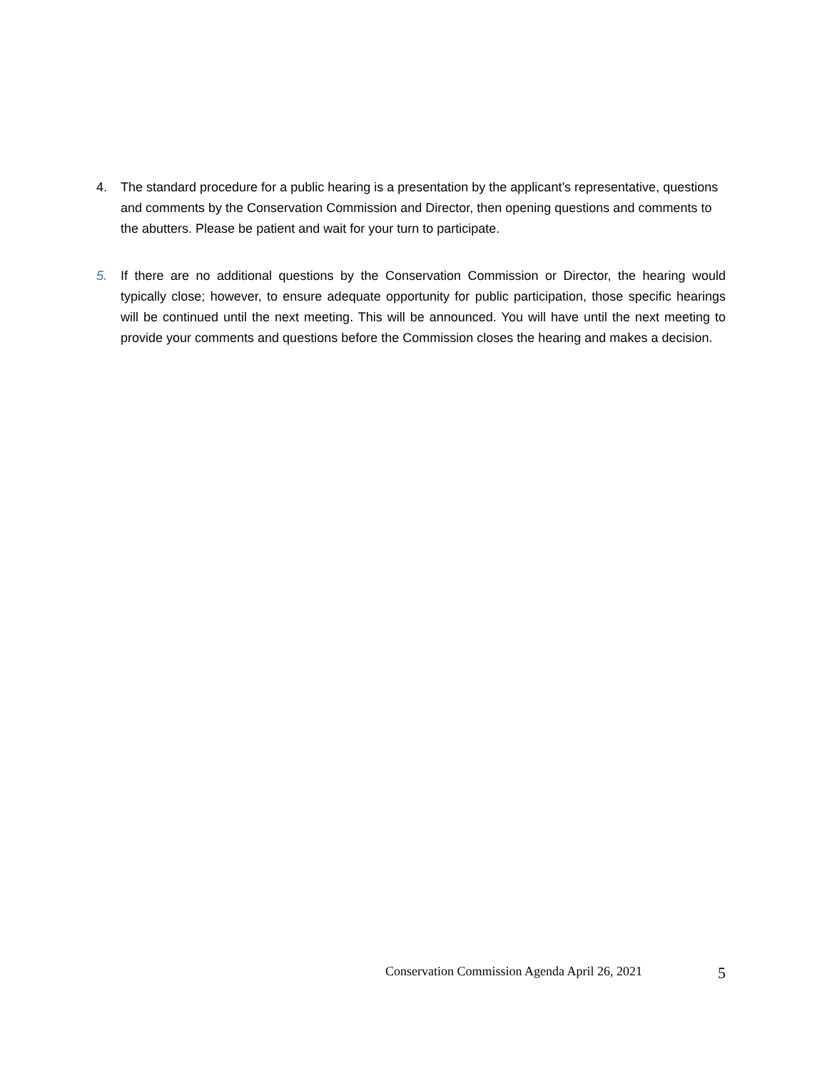4. The standard procedure for a public hearing is a presentation by the applicant’s representative, questions and comments by the Conservation Commission and Director, then opening questions and comments to the abutters. Please be patient and wait for your turn to participate.
5. If there are no additional questions by the Conservation Commission or Director, the hearing would typically close; however, to ensure adequate opportunity for public participation, those specific hearings will be continued until the next meeting. This will be announced. You will have until the next meeting to provide your comments and questions before the Commission closes the hearing and makes a decision.
Conservation Commission Agenda April 26, 2021 5